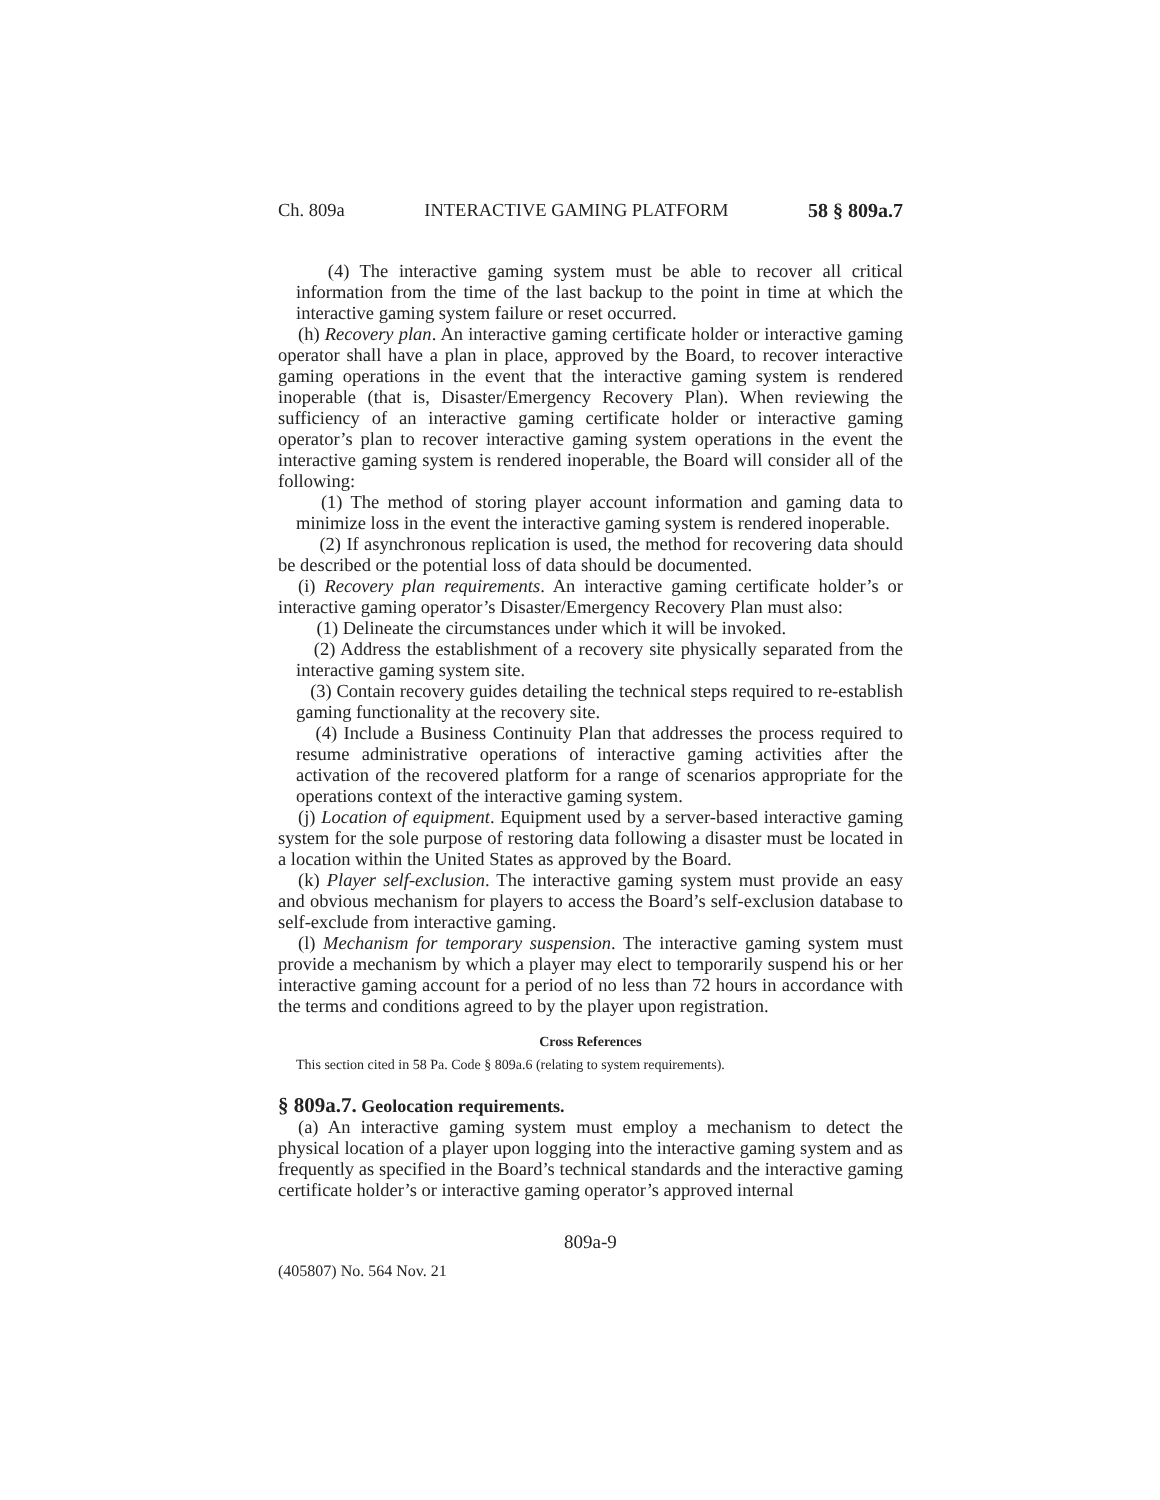Ch. 809a INTERACTIVE GAMING PLATFORM 58 § 809a.7
(4) The interactive gaming system must be able to recover all critical information from the time of the last backup to the point in time at which the interactive gaming system failure or reset occurred.
(h) Recovery plan. An interactive gaming certificate holder or interactive gaming operator shall have a plan in place, approved by the Board, to recover interactive gaming operations in the event that the interactive gaming system is rendered inoperable (that is, Disaster/Emergency Recovery Plan). When reviewing the sufficiency of an interactive gaming certificate holder or interactive gaming operator’s plan to recover interactive gaming system operations in the event the interactive gaming system is rendered inoperable, the Board will consider all of the following:
(1) The method of storing player account information and gaming data to minimize loss in the event the interactive gaming system is rendered inoperable.
(2) If asynchronous replication is used, the method for recovering data should be described or the potential loss of data should be documented.
(i) Recovery plan requirements. An interactive gaming certificate holder’s or interactive gaming operator’s Disaster/Emergency Recovery Plan must also:
(1) Delineate the circumstances under which it will be invoked.
(2) Address the establishment of a recovery site physically separated from the interactive gaming system site.
(3) Contain recovery guides detailing the technical steps required to re-establish gaming functionality at the recovery site.
(4) Include a Business Continuity Plan that addresses the process required to resume administrative operations of interactive gaming activities after the activation of the recovered platform for a range of scenarios appropriate for the operations context of the interactive gaming system.
(j) Location of equipment. Equipment used by a server-based interactive gaming system for the sole purpose of restoring data following a disaster must be located in a location within the United States as approved by the Board.
(k) Player self-exclusion. The interactive gaming system must provide an easy and obvious mechanism for players to access the Board’s self-exclusion database to self-exclude from interactive gaming.
(l) Mechanism for temporary suspension. The interactive gaming system must provide a mechanism by which a player may elect to temporarily suspend his or her interactive gaming account for a period of no less than 72 hours in accordance with the terms and conditions agreed to by the player upon registration.
Cross References
This section cited in 58 Pa. Code § 809a.6 (relating to system requirements).
§ 809a.7. Geolocation requirements.
(a) An interactive gaming system must employ a mechanism to detect the physical location of a player upon logging into the interactive gaming system and as frequently as specified in the Board’s technical standards and the interactive gaming certificate holder’s or interactive gaming operator’s approved internal
809a-9
(405807) No. 564 Nov. 21